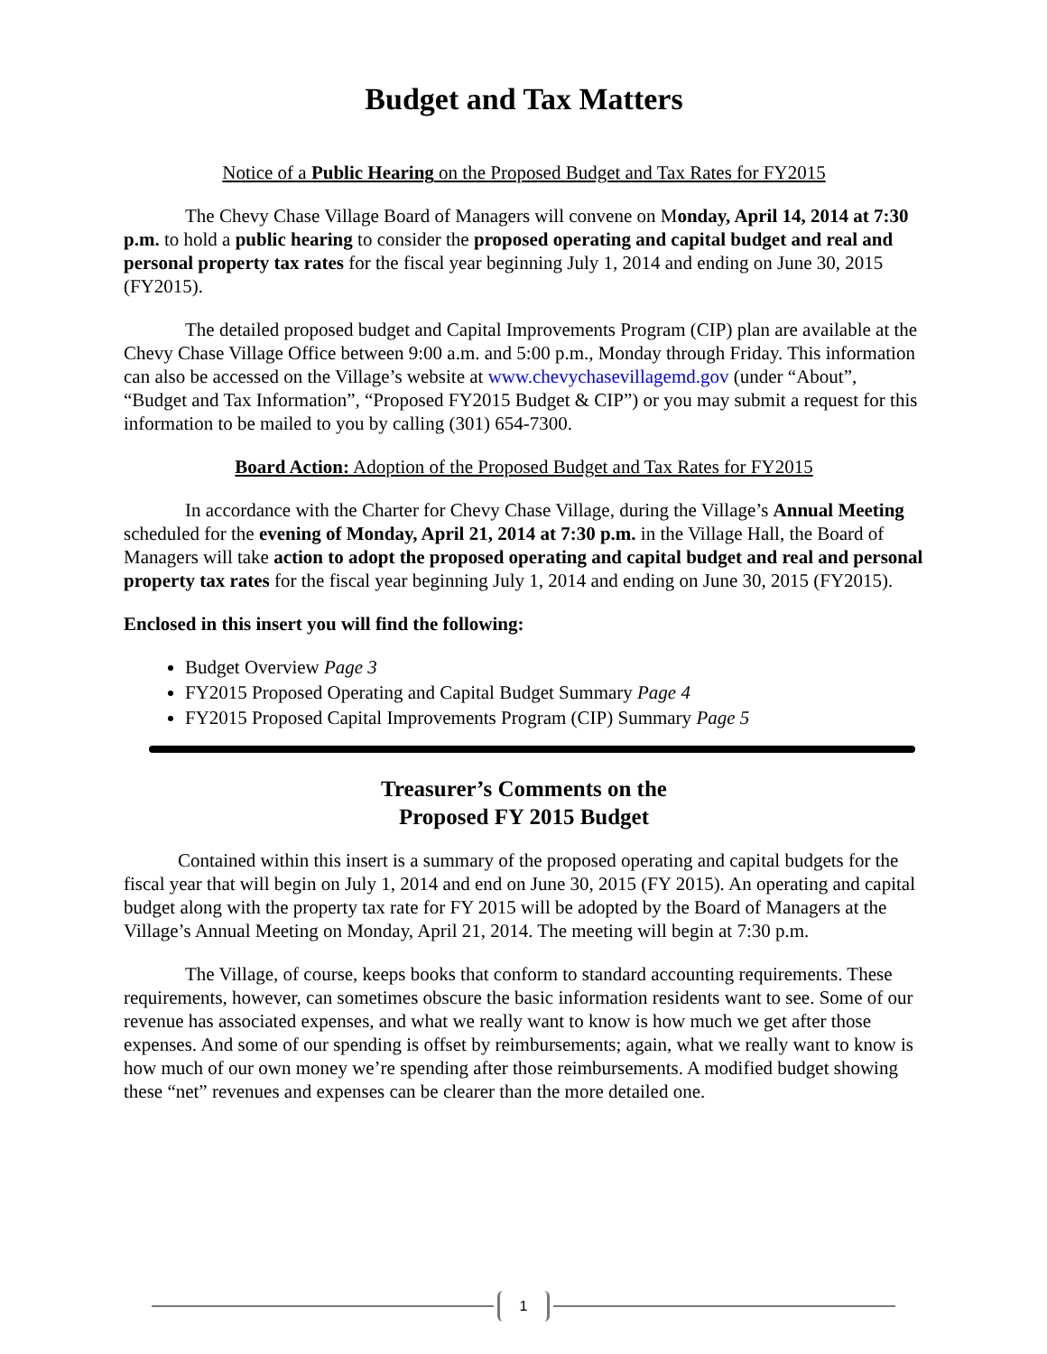Budget and Tax Matters
Notice of a Public Hearing on the Proposed Budget and Tax Rates for FY2015
The Chevy Chase Village Board of Managers will convene on Monday, April 14, 2014 at 7:30 p.m. to hold a public hearing to consider the proposed operating and capital budget and real and personal property tax rates for the fiscal year beginning July 1, 2014 and ending on June 30, 2015 (FY2015).
The detailed proposed budget and Capital Improvements Program (CIP) plan are available at the Chevy Chase Village Office between 9:00 a.m. and 5:00 p.m., Monday through Friday. This information can also be accessed on the Village’s website at www.chevychasevillagemd.gov (under “About”, “Budget and Tax Information”, “Proposed FY2015 Budget & CIP”) or you may submit a request for this information to be mailed to you by calling (301) 654-7300.
Board Action: Adoption of the Proposed Budget and Tax Rates for FY2015
In accordance with the Charter for Chevy Chase Village, during the Village’s Annual Meeting scheduled for the evening of Monday, April 21, 2014 at 7:30 p.m. in the Village Hall, the Board of Managers will take action to adopt the proposed operating and capital budget and real and personal property tax rates for the fiscal year beginning July 1, 2014 and ending on June 30, 2015 (FY2015).
Enclosed in this insert you will find the following:
Budget Overview Page 3
FY2015 Proposed Operating and Capital Budget Summary Page 4
FY2015 Proposed Capital Improvements Program (CIP) Summary Page 5
Treasurer’s Comments on the
Proposed FY 2015 Budget
Contained within this insert is a summary of the proposed operating and capital budgets for the fiscal year that will begin on July 1, 2014 and end on June 30, 2015 (FY 2015). An operating and capital budget along with the property tax rate for FY 2015 will be adopted by the Board of Managers at the Village’s Annual Meeting on Monday, April 21, 2014. The meeting will begin at 7:30 p.m.
The Village, of course, keeps books that conform to standard accounting requirements. These requirements, however, can sometimes obscure the basic information residents want to see. Some of our revenue has associated expenses, and what we really want to know is how much we get after those expenses. And some of our spending is offset by reimbursements; again, what we really want to know is how much of our own money we’re spending after those reimbursements. A modified budget showing these “net” revenues and expenses can be clearer than the more detailed one.
1